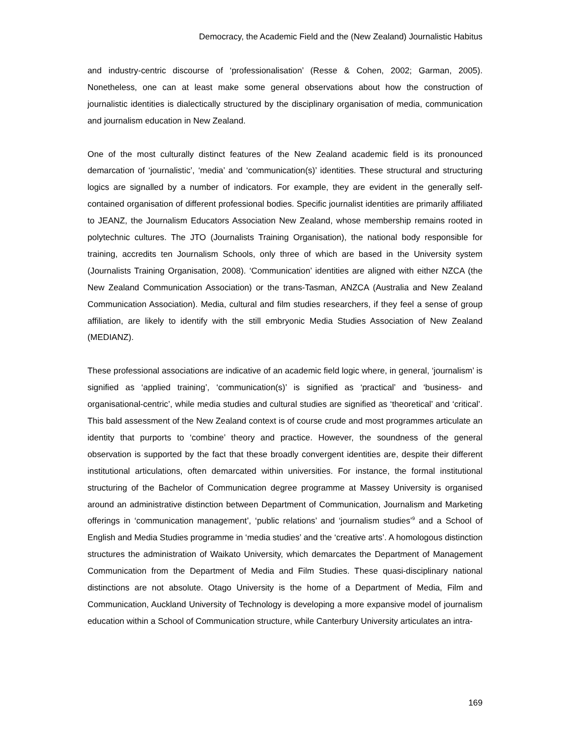Democracy, the Academic Field and the (New Zealand) Journalistic Habitus
and industry-centric discourse of ‘professionalisation’ (Resse & Cohen, 2002; Garman, 2005). Nonetheless, one can at least make some general observations about how the construction of journalistic identities is dialectically structured by the disciplinary organisation of media, communication and journalism education in New Zealand.
One of the most culturally distinct features of the New Zealand academic field is its pronounced demarcation of ‘journalistic’, ‘media’ and ‘communication(s)’ identities. These structural and structuring logics are signalled by a number of indicators. For example, they are evident in the generally self-contained organisation of different professional bodies. Specific journalist identities are primarily affiliated to JEANZ, the Journalism Educators Association New Zealand, whose membership remains rooted in polytechnic cultures. The JTO (Journalists Training Organisation), the national body responsible for training, accredits ten Journalism Schools, only three of which are based in the University system (Journalists Training Organisation, 2008). ‘Communication’ identities are aligned with either NZCA (the New Zealand Communication Association) or the trans-Tasman, ANZCA (Australia and New Zealand Communication Association). Media, cultural and film studies researchers, if they feel a sense of group affiliation, are likely to identify with the still embryonic Media Studies Association of New Zealand (MEDIANZ).
These professional associations are indicative of an academic field logic where, in general, ‘journalism’ is signified as ‘applied training’, ‘communication(s)’ is signified as ‘practical’ and ‘business- and organisational-centric’, while media studies and cultural studies are signified as ‘theoretical’ and ‘critical’. This bald assessment of the New Zealand context is of course crude and most programmes articulate an identity that purports to ‘combine’ theory and practice. However, the soundness of the general observation is supported by the fact that these broadly convergent identities are, despite their different institutional articulations, often demarcated within universities. For instance, the formal institutional structuring of the Bachelor of Communication degree programme at Massey University is organised around an administrative distinction between Department of Communication, Journalism and Marketing offerings in ‘communication management’, ‘public relations’ and ‘journalism studies’<sup>9</sup> and a School of English and Media Studies programme in ‘media studies’ and the ‘creative arts’. A homologous distinction structures the administration of Waikato University, which demarcates the Department of Management Communication from the Department of Media and Film Studies. These quasi-disciplinary national distinctions are not absolute. Otago University is the home of a Department of Media, Film and Communication, Auckland University of Technology is developing a more expansive model of journalism education within a School of Communication structure, while Canterbury University articulates an intra-
169